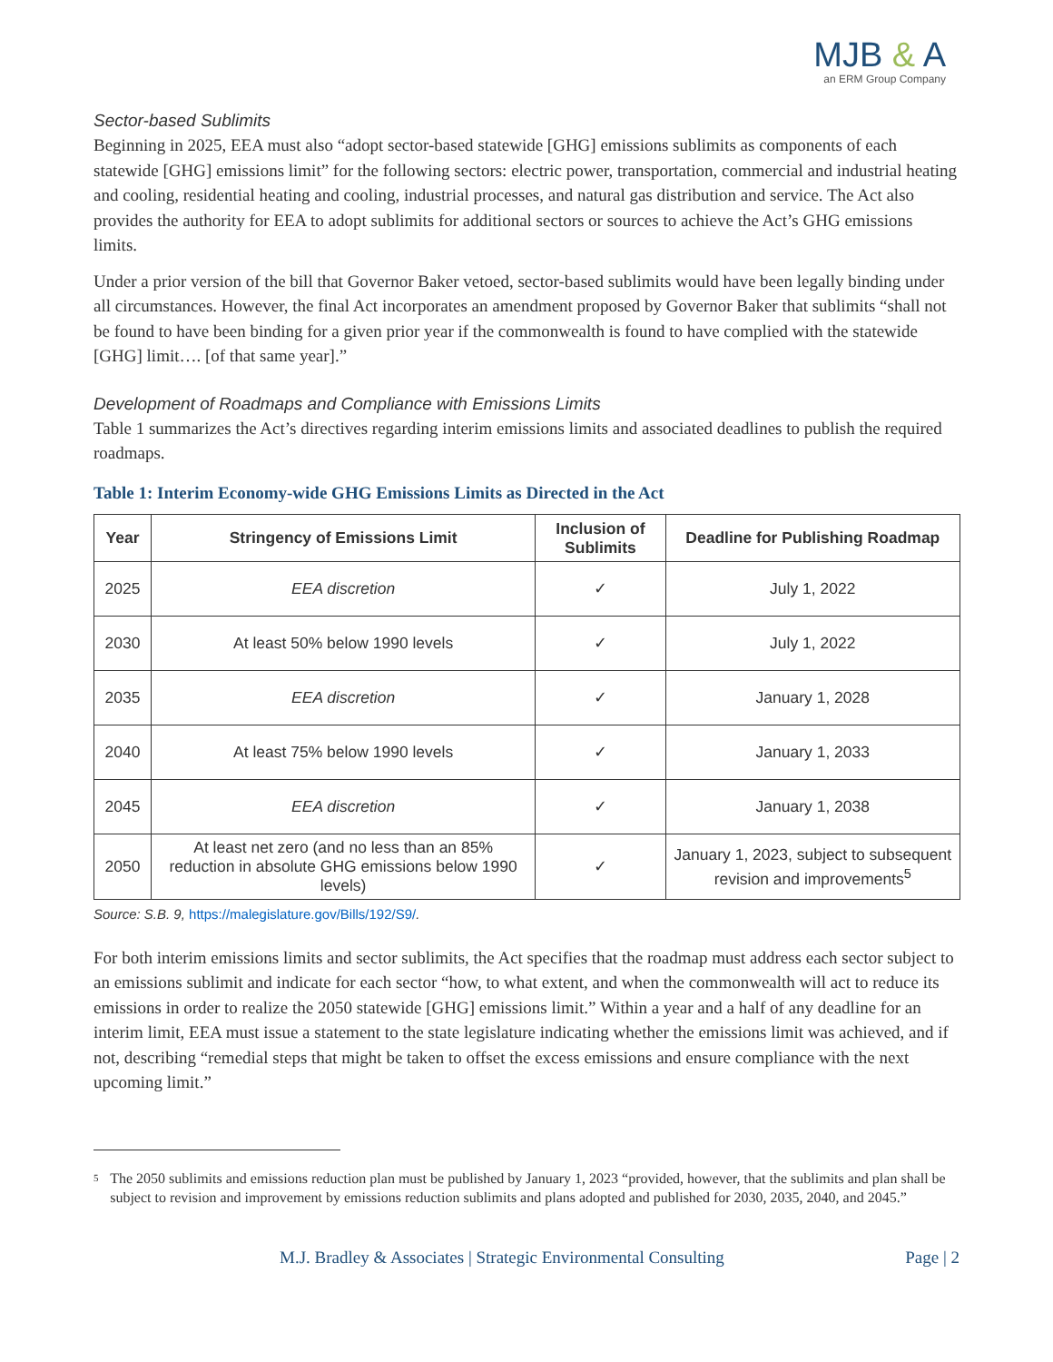MJB & A
an ERM Group Company
Sector-based Sublimits
Beginning in 2025, EEA must also “adopt sector-based statewide [GHG] emissions sublimits as components of each statewide [GHG] emissions limit” for the following sectors: electric power, transportation, commercial and industrial heating and cooling, residential heating and cooling, industrial processes, and natural gas distribution and service. The Act also provides the authority for EEA to adopt sublimits for additional sectors or sources to achieve the Act’s GHG emissions limits.
Under a prior version of the bill that Governor Baker vetoed, sector-based sublimits would have been legally binding under all circumstances. However, the final Act incorporates an amendment proposed by Governor Baker that sublimits “shall not be found to have been binding for a given prior year if the commonwealth is found to have complied with the statewide [GHG] limit…. [of that same year].”
Development of Roadmaps and Compliance with Emissions Limits
Table 1 summarizes the Act’s directives regarding interim emissions limits and associated deadlines to publish the required roadmaps.
Table 1: Interim Economy-wide GHG Emissions Limits as Directed in the Act
| Year | Stringency of Emissions Limit | Inclusion of Sublimits | Deadline for Publishing Roadmap |
| --- | --- | --- | --- |
| 2025 | EEA discretion | ✓ | July 1, 2022 |
| 2030 | At least 50% below 1990 levels | ✓ | July 1, 2022 |
| 2035 | EEA discretion | ✓ | January 1, 2028 |
| 2040 | At least 75% below 1990 levels | ✓ | January 1, 2033 |
| 2045 | EEA discretion | ✓ | January 1, 2038 |
| 2050 | At least net zero (and no less than an 85% reduction in absolute GHG emissions below 1990 levels) | ✓ | January 1, 2023, subject to subsequent revision and improvements<sup>5</sup> |
Source: S.B. 9, https://malegislature.gov/Bills/192/S9/.
For both interim emissions limits and sector sublimits, the Act specifies that the roadmap must address each sector subject to an emissions sublimit and indicate for each sector “how, to what extent, and when the commonwealth will act to reduce its emissions in order to realize the 2050 statewide [GHG] emissions limit.” Within a year and a half of any deadline for an interim limit, EEA must issue a statement to the state legislature indicating whether the emissions limit was achieved, and if not, describing “remedial steps that might be taken to offset the excess emissions and ensure compliance with the next upcoming limit.”
<sup>5</sup>
The 2050 sublimits and emissions reduction plan must be published by January 1, 2023 “provided, however, that the sublimits and plan shall be subject to revision and improvement by emissions reduction sublimits and plans adopted and published for 2030, 2035, 2040, and 2045.”
M.J. Bradley & Associates | Strategic Environmental Consulting Page | 2